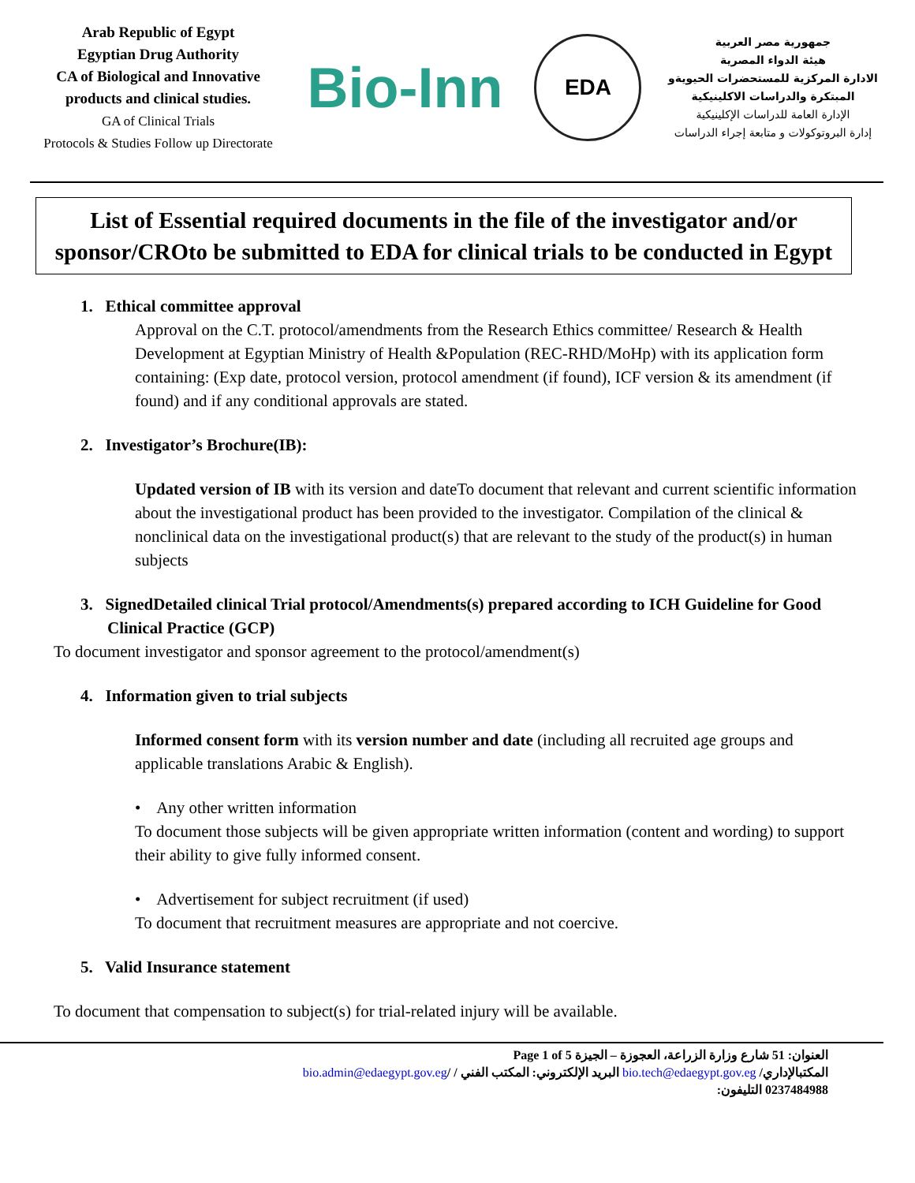Arab Republic of Egypt
Egyptian Drug Authority
CA of Biological and Innovative products and clinical studies.
GA of Clinical Trials
Protocols & Studies Follow up Directorate
Bio-Inn
EDA
جمهورية مصر العربية
هيئة الدواء المصرية
الادارة المركزية للمستحضرات الحيويةو المبتكرة والدراسات الاكلينيكية
الإدارة العامة للدراسات الإكلينيكية
إدارة البروتوكولات و متابعة إجراء الدراسات
List of Essential required documents in the file of the investigator and/or sponsor/CROto be submitted to EDA for clinical trials to be conducted in Egypt
1. Ethical committee approval
Approval on the C.T. protocol/amendments from the Research Ethics committee/ Research & Health Development at Egyptian Ministry of Health &Population (REC-RHD/MoHp) with its application form containing: (Exp date, protocol version, protocol amendment (if found), ICF version & its amendment (if found) and if any conditional approvals are stated.
2. Investigator’s Brochure(IB):
Updated version of IB with its version and dateTo document that relevant and current scientific information about the investigational product has been provided to the investigator. Compilation of the clinical & nonclinical data on the investigational product(s) that are relevant to the study of the product(s) in human subjects
3. SignedDetailed clinical Trial protocol/Amendments(s) prepared according to ICH Guideline for Good Clinical Practice (GCP)
To document investigator and sponsor agreement to the protocol/amendment(s)
4. Information given to trial subjects
Informed consent form with its version number and date (including all recruited age groups and applicable translations Arabic & English).
• Any other written information
To document those subjects will be given appropriate written information (content and wording) to support their ability to give fully informed consent.
• Advertisement for subject recruitment (if used)
To document that recruitment measures are appropriate and not coercive.
5. Valid Insurance statement
To document that compensation to subject(s) for trial-related injury will be available.
Page 1 of 5 العنوان: 51 شارع وزارة الزراعة، العجوزة – الجيزة
bio.admin@edaegypt.gov.eg/ البريد الإلكتروني: المكتب الفني / bio.tech@edaegypt.gov.eg المكتبالإداري/
التليفون: 0237484988